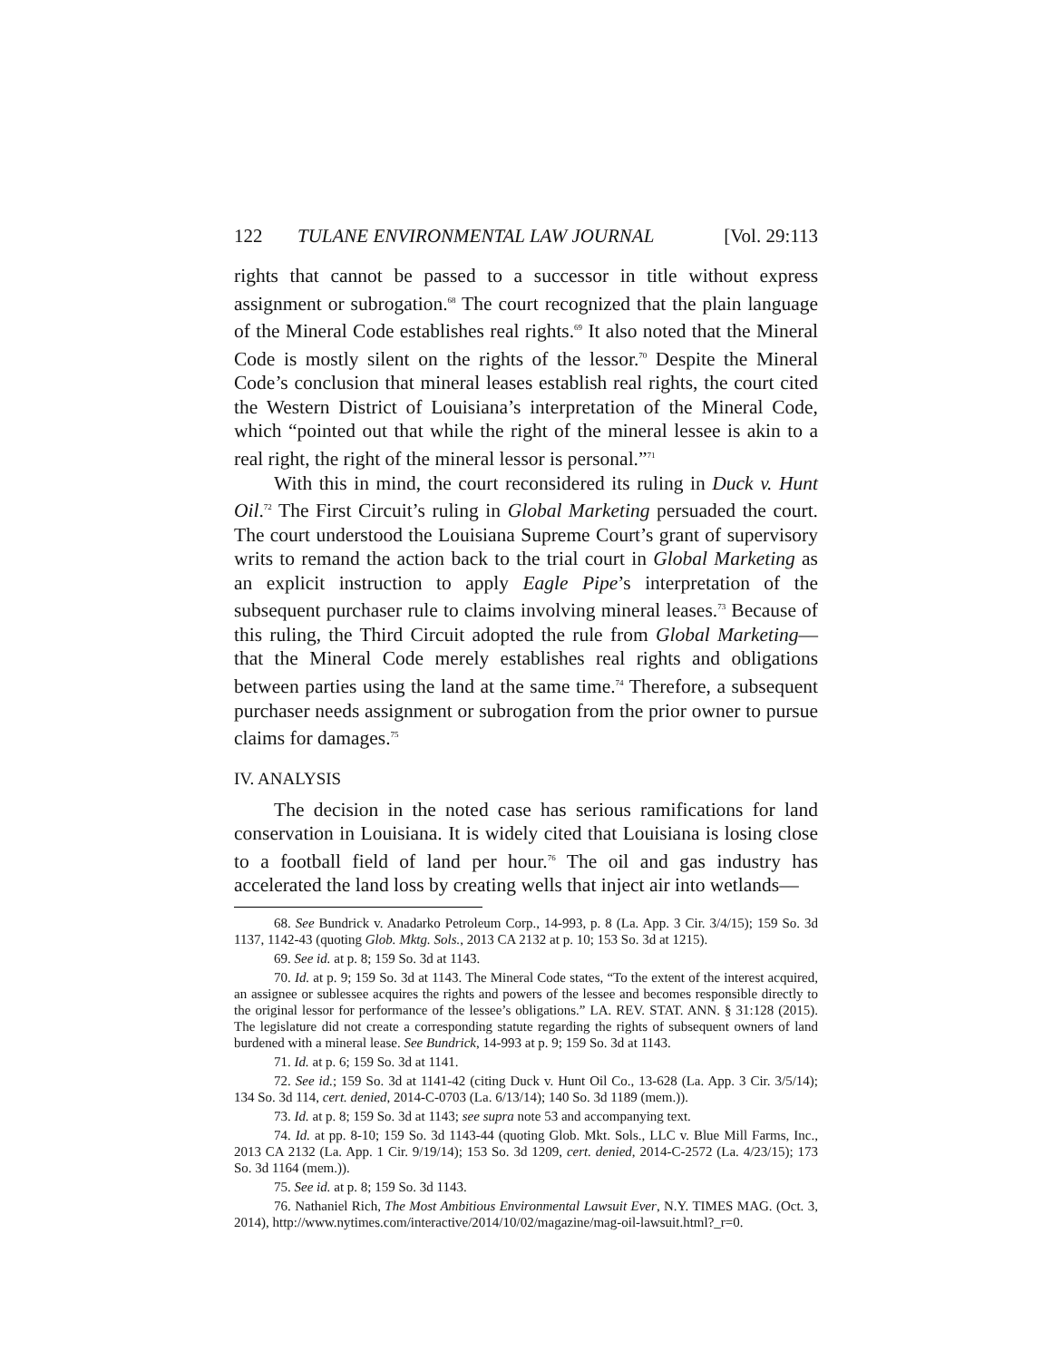122 TULANE ENVIRONMENTAL LAW JOURNAL [Vol. 29:113
rights that cannot be passed to a successor in title without express assignment or subrogation.<sup>68</sup> The court recognized that the plain language of the Mineral Code establishes real rights.<sup>69</sup> It also noted that the Mineral Code is mostly silent on the rights of the lessor.<sup>70</sup> Despite the Mineral Code’s conclusion that mineral leases establish real rights, the court cited the Western District of Louisiana’s interpretation of the Mineral Code, which “pointed out that while the right of the mineral lessee is akin to a real right, the right of the mineral lessor is personal.”<sup>71</sup>
With this in mind, the court reconsidered its ruling in Duck v. Hunt Oil.<sup>72</sup> The First Circuit’s ruling in Global Marketing persuaded the court. The court understood the Louisiana Supreme Court’s grant of supervisory writs to remand the action back to the trial court in Global Marketing as an explicit instruction to apply Eagle Pipe’s interpretation of the subsequent purchaser rule to claims involving mineral leases.<sup>73</sup> Because of this ruling, the Third Circuit adopted the rule from Global Marketing—that the Mineral Code merely establishes real rights and obligations between parties using the land at the same time.<sup>74</sup> Therefore, a subsequent purchaser needs assignment or subrogation from the prior owner to pursue claims for damages.<sup>75</sup>
IV. ANALYSIS
The decision in the noted case has serious ramifications for land conservation in Louisiana. It is widely cited that Louisiana is losing close to a football field of land per hour.<sup>76</sup> The oil and gas industry has accelerated the land loss by creating wells that inject air into wetlands—
68. See Bundrick v. Anadarko Petroleum Corp., 14-993, p. 8 (La. App. 3 Cir. 3/4/15); 159 So. 3d 1137, 1142-43 (quoting Glob. Mktg. Sols., 2013 CA 2132 at p. 10; 153 So. 3d at 1215).
69. See id. at p. 8; 159 So. 3d at 1143.
70. Id. at p. 9; 159 So. 3d at 1143. The Mineral Code states, “To the extent of the interest acquired, an assignee or sublessee acquires the rights and powers of the lessee and becomes responsible directly to the original lessor for performance of the lessee’s obligations.” LA. REV. STAT. ANN. § 31:128 (2015). The legislature did not create a corresponding statute regarding the rights of subsequent owners of land burdened with a mineral lease. See Bundrick, 14-993 at p. 9; 159 So. 3d at 1143.
71. Id. at p. 6; 159 So. 3d at 1141.
72. See id.; 159 So. 3d at 1141-42 (citing Duck v. Hunt Oil Co., 13-628 (La. App. 3 Cir. 3/5/14); 134 So. 3d 114, cert. denied, 2014-C-0703 (La. 6/13/14); 140 So. 3d 1189 (mem.)).
73. Id. at p. 8; 159 So. 3d at 1143; see supra note 53 and accompanying text.
74. Id. at pp. 8-10; 159 So. 3d 1143-44 (quoting Glob. Mkt. Sols., LLC v. Blue Mill Farms, Inc., 2013 CA 2132 (La. App. 1 Cir. 9/19/14); 153 So. 3d 1209, cert. denied, 2014-C-2572 (La. 4/23/15); 173 So. 3d 1164 (mem.)).
75. See id. at p. 8; 159 So. 3d 1143.
76. Nathaniel Rich, The Most Ambitious Environmental Lawsuit Ever, N.Y. TIMES MAG. (Oct. 3, 2014), http://www.nytimes.com/interactive/2014/10/02/magazine/mag-oil-lawsuit.html?_r=0.